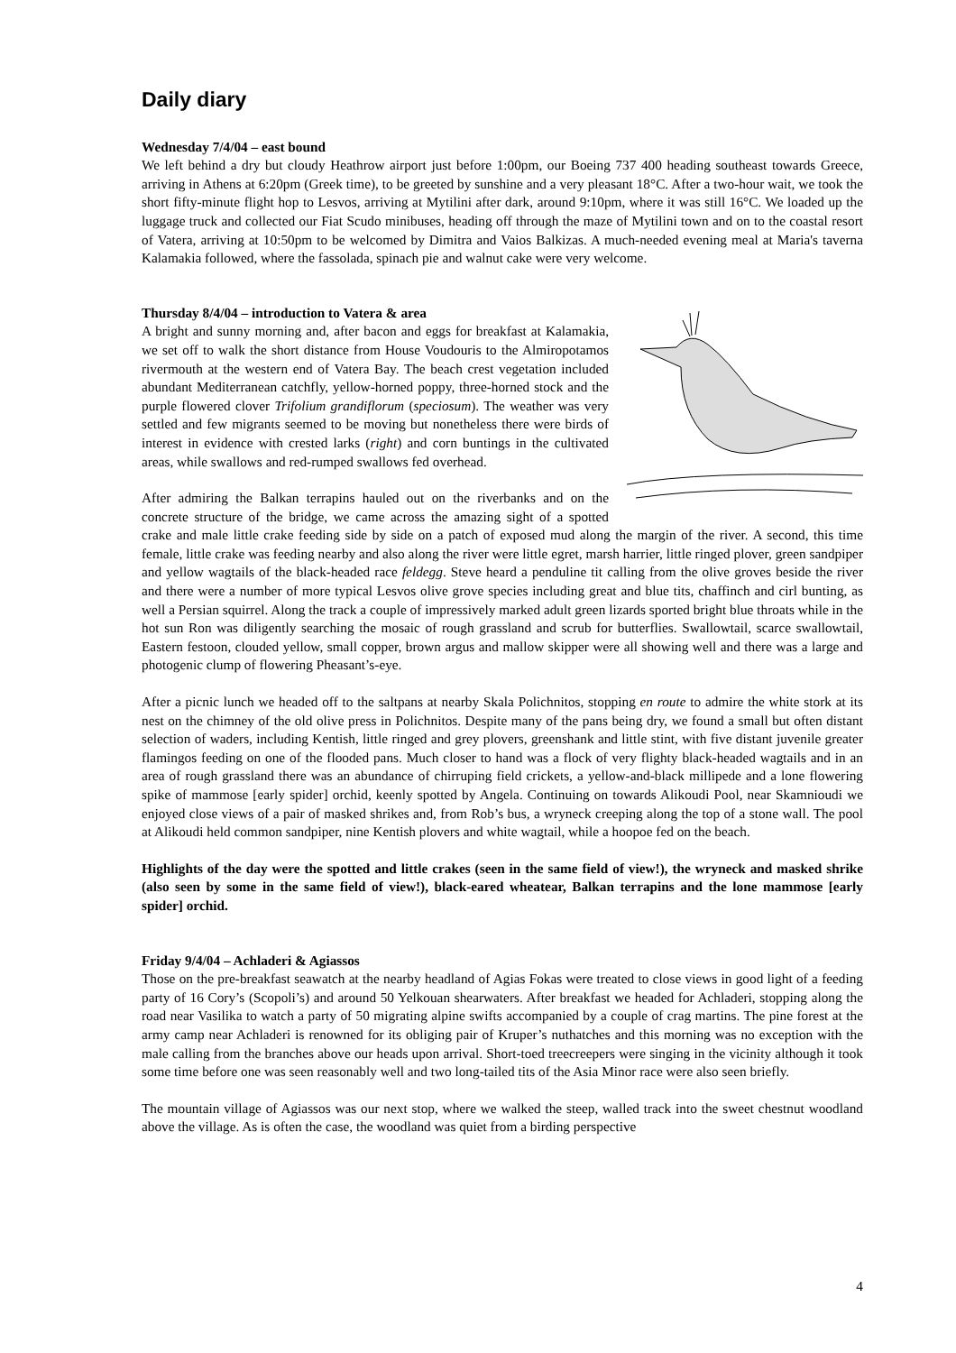Daily diary
Wednesday 7/4/04 – east bound
We left behind a dry but cloudy Heathrow airport just before 1:00pm, our Boeing 737 400 heading southeast towards Greece, arriving in Athens at 6:20pm (Greek time), to be greeted by sunshine and a very pleasant 18°C. After a two-hour wait, we took the short fifty-minute flight hop to Lesvos, arriving at Mytilini after dark, around 9:10pm, where it was still 16°C. We loaded up the luggage truck and collected our Fiat Scudo minibuses, heading off through the maze of Mytilini town and on to the coastal resort of Vatera, arriving at 10:50pm to be welcomed by Dimitra and Vaios Balkizas. A much-needed evening meal at Maria's taverna Kalamakia followed, where the fassolada, spinach pie and walnut cake were very welcome.
Thursday 8/4/04 – introduction to Vatera & area
A bright and sunny morning and, after bacon and eggs for breakfast at Kalamakia, we set off to walk the short distance from House Voudouris to the Almiropotamos rivermouth at the western end of Vatera Bay. The beach crest vegetation included abundant Mediterranean catchfly, yellow-horned poppy, three-horned stock and the purple flowered clover Trifolium grandiflorum (speciosum). The weather was very settled and few migrants seemed to be moving but nonetheless there were birds of interest in evidence with crested larks (right) and corn buntings in the cultivated areas, while swallows and red-rumped swallows fed overhead.
After admiring the Balkan terrapins hauled out on the riverbanks and on the concrete structure of the bridge, we came across the amazing sight of a spotted crake and male little crake feeding side by side on a patch of exposed mud along the margin of the river. A second, this time female, little crake was feeding nearby and also along the river were little egret, marsh harrier, little ringed plover, green sandpiper and yellow wagtails of the black-headed race feldegg. Steve heard a penduline tit calling from the olive groves beside the river and there were a number of more typical Lesvos olive grove species including great and blue tits, chaffinch and cirl bunting, as well a Persian squirrel. Along the track a couple of impressively marked adult green lizards sported bright blue throats while in the hot sun Ron was diligently searching the mosaic of rough grassland and scrub for butterflies. Swallowtail, scarce swallowtail, Eastern festoon, clouded yellow, small copper, brown argus and mallow skipper were all showing well and there was a large and photogenic clump of flowering Pheasant’s-eye.
After a picnic lunch we headed off to the saltpans at nearby Skala Polichnitos, stopping en route to admire the white stork at its nest on the chimney of the old olive press in Polichnitos. Despite many of the pans being dry, we found a small but often distant selection of waders, including Kentish, little ringed and grey plovers, greenshank and little stint, with five distant juvenile greater flamingos feeding on one of the flooded pans. Much closer to hand was a flock of very flighty black-headed wagtails and in an area of rough grassland there was an abundance of chirruping field crickets, a yellow-and-black millipede and a lone flowering spike of mammose [early spider] orchid, keenly spotted by Angela. Continuing on towards Alikoudi Pool, near Skamnioudi we enjoyed close views of a pair of masked shrikes and, from Rob’s bus, a wryneck creeping along the top of a stone wall. The pool at Alikoudi held common sandpiper, nine Kentish plovers and white wagtail, while a hoopoe fed on the beach.
Highlights of the day were the spotted and little crakes (seen in the same field of view!), the wryneck and masked shrike (also seen by some in the same field of view!), black-eared wheatear, Balkan terrapins and the lone mammose [early spider] orchid.
Friday 9/4/04 – Achladeri & Agiassos
Those on the pre-breakfast seawatch at the nearby headland of Agias Fokas were treated to close views in good light of a feeding party of 16 Cory’s (Scopoli’s) and around 50 Yelkouan shearwaters. After breakfast we headed for Achladeri, stopping along the road near Vasilika to watch a party of 50 migrating alpine swifts accompanied by a couple of crag martins. The pine forest at the army camp near Achladeri is renowned for its obliging pair of Kruper’s nuthatches and this morning was no exception with the male calling from the branches above our heads upon arrival. Short-toed treecreepers were singing in the vicinity although it took some time before one was seen reasonably well and two long-tailed tits of the Asia Minor race were also seen briefly.
The mountain village of Agiassos was our next stop, where we walked the steep, walled track into the sweet chestnut woodland above the village. As is often the case, the woodland was quiet from a birding perspective
4